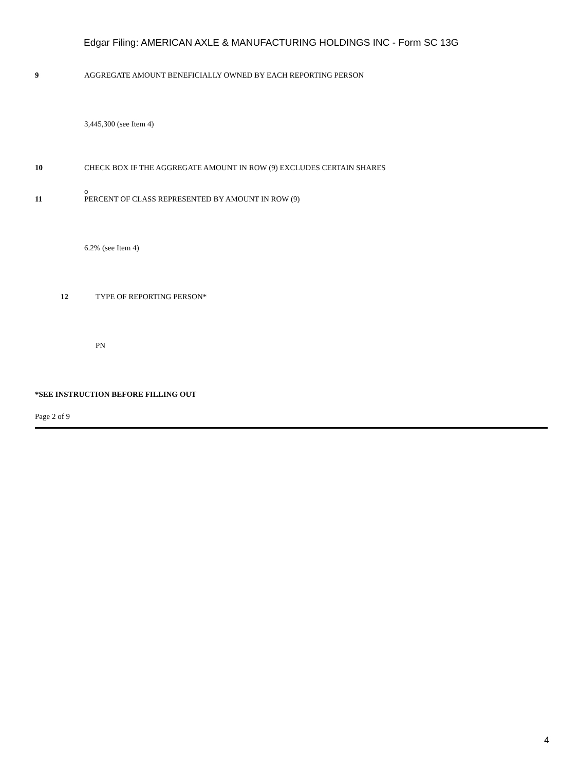Edgar Filing: AMERICAN AXLE & MANUFACTURING HOLDINGS INC - Form SC 13G
9 AGGREGATE AMOUNT BENEFICIALLY OWNED BY EACH REPORTING PERSON
3,445,300 (see Item 4)
10 CHECK BOX IF THE AGGREGATE AMOUNT IN ROW (9) EXCLUDES CERTAIN SHARES
o
11 PERCENT OF CLASS REPRESENTED BY AMOUNT IN ROW (9)
6.2% (see Item 4)
12 TYPE OF REPORTING PERSON*
PN
*SEE INSTRUCTION BEFORE FILLING OUT
Page 2 of 9
4